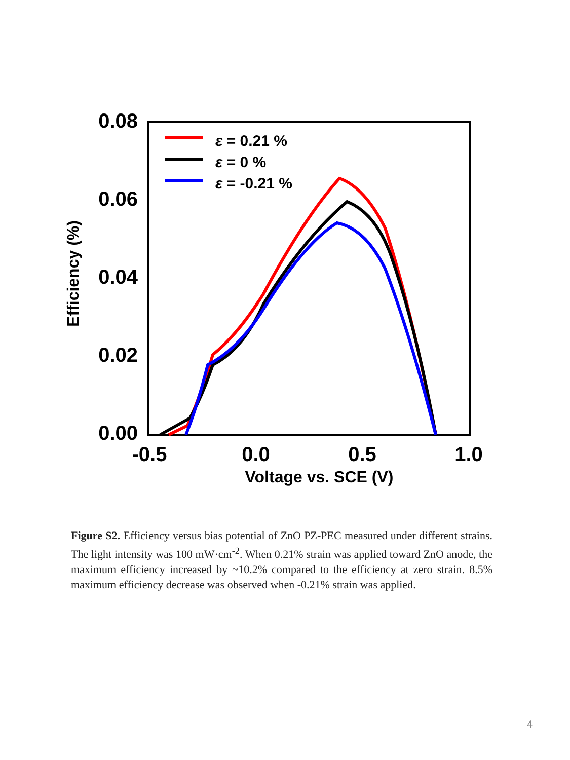0.08
0.06
0.04
0.02
0.00
-0.5
0.0
0.5
1.0
Voltage vs. SCE (V)
Efficiency (%)
ε = 0.21 %
ε = 0 %
ε = -0.21 %
Figure S2. Efficiency versus bias potential of ZnO PZ-PEC measured under different strains. The light intensity was 100 mW·cm<sup>-2</sup>. When 0.21% strain was applied toward ZnO anode, the maximum efficiency increased by ~10.2% compared to the efficiency at zero strain. 8.5% maximum efficiency decrease was observed when -0.21% strain was applied.
4